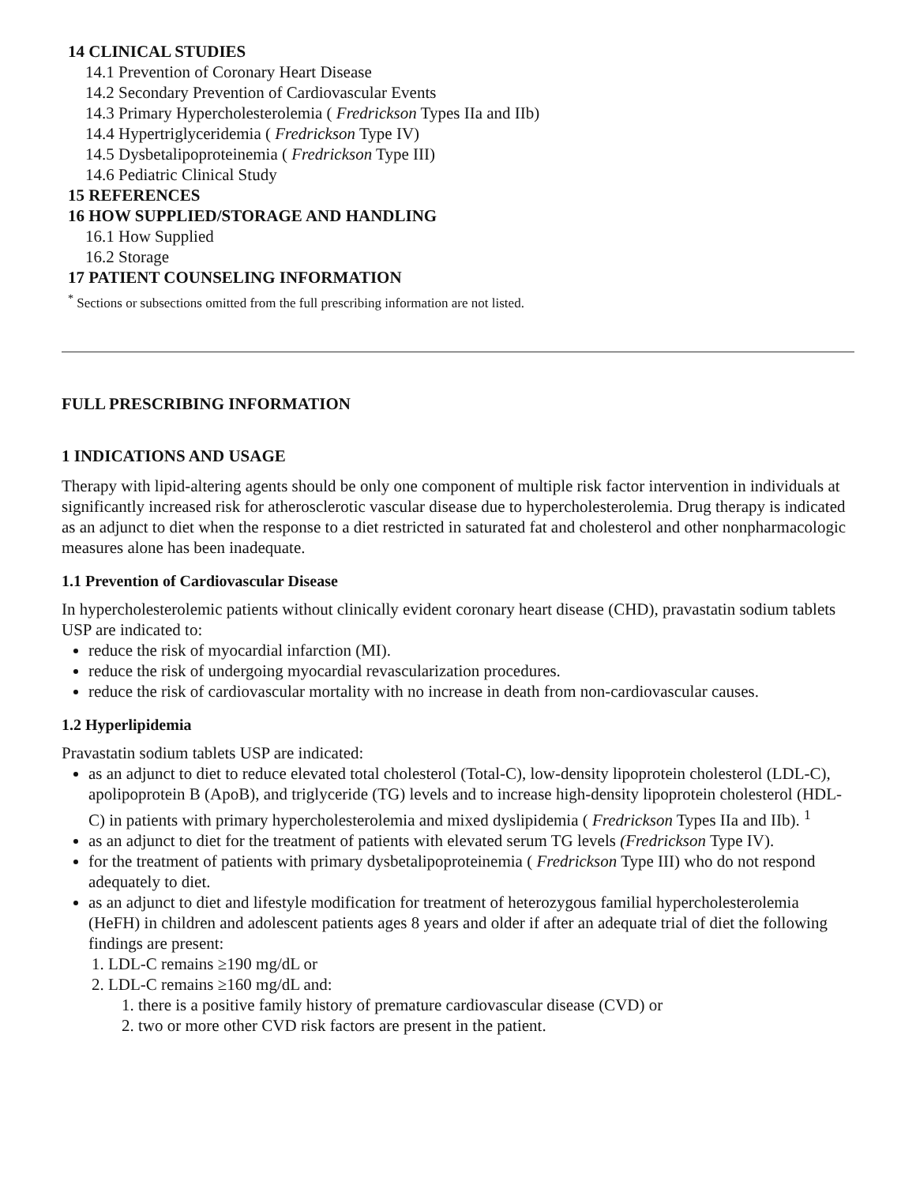14 CLINICAL STUDIES
14.1 Prevention of Coronary Heart Disease
14.2 Secondary Prevention of Cardiovascular Events
14.3 Primary Hypercholesterolemia ( Fredrickson Types IIa and IIb)
14.4 Hypertriglyceridemia ( Fredrickson Type IV)
14.5 Dysbetalipoproteinemia ( Fredrickson Type III)
14.6 Pediatric Clinical Study
15 REFERENCES
16 HOW SUPPLIED/STORAGE AND HANDLING
16.1 How Supplied
16.2 Storage
17 PATIENT COUNSELING INFORMATION
<sup>*</sup> Sections or subsections omitted from the full prescribing information are not listed.
FULL PRESCRIBING INFORMATION
1 INDICATIONS AND USAGE
Therapy with lipid-altering agents should be only one component of multiple risk factor intervention in individuals at significantly increased risk for atherosclerotic vascular disease due to hypercholesterolemia. Drug therapy is indicated as an adjunct to diet when the response to a diet restricted in saturated fat and cholesterol and other nonpharmacologic measures alone has been inadequate.
1.1 Prevention of Cardiovascular Disease
In hypercholesterolemic patients without clinically evident coronary heart disease (CHD), pravastatin sodium tablets USP are indicated to:
reduce the risk of myocardial infarction (MI).
reduce the risk of undergoing myocardial revascularization procedures.
reduce the risk of cardiovascular mortality with no increase in death from non-cardiovascular causes.
1.2 Hyperlipidemia
Pravastatin sodium tablets USP are indicated:
as an adjunct to diet to reduce elevated total cholesterol (Total-C), low-density lipoprotein cholesterol (LDL-C), apolipoprotein B (ApoB), and triglyceride (TG) levels and to increase high-density lipoprotein cholesterol (HDL-C) in patients with primary hypercholesterolemia and mixed dyslipidemia ( Fredrickson Types IIa and IIb). <sup>1</sup>
as an adjunct to diet for the treatment of patients with elevated serum TG levels (Fredrickson Type IV).
for the treatment of patients with primary dysbetalipoproteinemia ( Fredrickson Type III) who do not respond adequately to diet.
as an adjunct to diet and lifestyle modification for treatment of heterozygous familial hypercholesterolemia (HeFH) in children and adolescent patients ages 8 years and older if after an adequate trial of diet the following findings are present:
1. LDL-C remains ≥190 mg/dL or
2. LDL-C remains ≥160 mg/dL and:
1. there is a positive family history of premature cardiovascular disease (CVD) or
2. two or more other CVD risk factors are present in the patient.